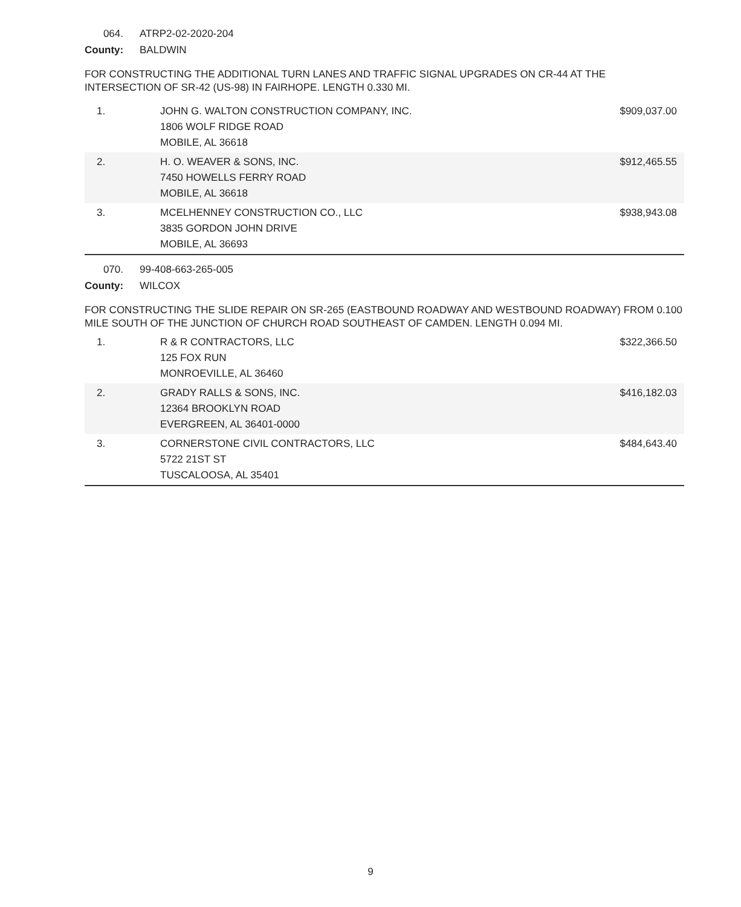064. ATRP2-02-2020-204
County: BALDWIN
FOR CONSTRUCTING THE ADDITIONAL TURN LANES AND TRAFFIC SIGNAL UPGRADES ON CR-44 AT THE INTERSECTION OF SR-42 (US-98) IN FAIRHOPE. LENGTH 0.330 MI.
| 1. | JOHN G. WALTON CONSTRUCTION COMPANY, INC. 1806 WOLF RIDGE ROAD MOBILE, AL 36618 | $909,037.00 |
| 2. | H. O. WEAVER & SONS, INC. 7450 HOWELLS FERRY ROAD MOBILE, AL 36618 | $912,465.55 |
| 3. | MCELHENNEY CONSTRUCTION CO., LLC 3835 GORDON JOHN DRIVE MOBILE, AL 36693 | $938,943.08 |
070. 99-408-663-265-005
County: WILCOX
FOR CONSTRUCTING THE SLIDE REPAIR ON SR-265 (EASTBOUND ROADWAY AND WESTBOUND ROADWAY) FROM 0.100 MILE SOUTH OF THE JUNCTION OF CHURCH ROAD SOUTHEAST OF CAMDEN. LENGTH 0.094 MI.
| 1. | R & R CONTRACTORS, LLC 125 FOX RUN MONROEVILLE, AL 36460 | $322,366.50 |
| 2. | GRADY RALLS & SONS, INC. 12364 BROOKLYN ROAD EVERGREEN, AL 36401-0000 | $416,182.03 |
| 3. | CORNERSTONE CIVIL CONTRACTORS, LLC 5722 21ST ST TUSCALOOSA, AL 35401 | $484,643.40 |
9